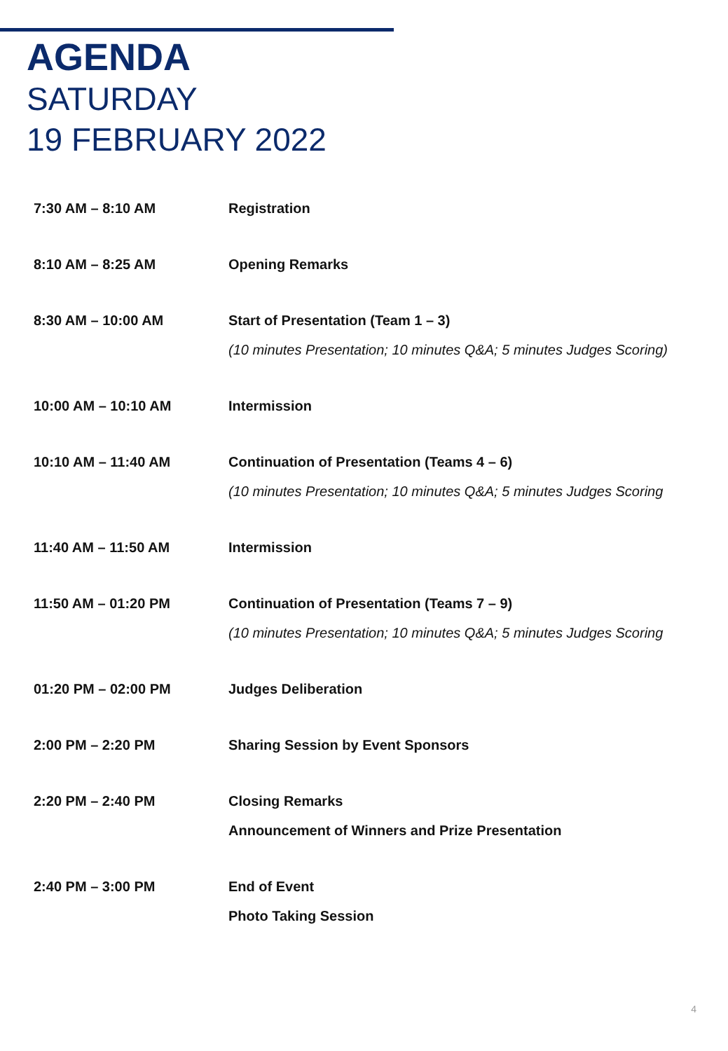AGENDA
SATURDAY
19 FEBRUARY 2022
| 7:30 AM – 8:10 AM | Registration |
| 8:10 AM – 8:25 AM | Opening Remarks |
| 8:30 AM – 10:00 AM | Start of Presentation (Team 1 – 3) (10 minutes Presentation; 10 minutes Q&A; 5 minutes Judges Scoring) |
| 10:00 AM – 10:10 AM | Intermission |
| 10:10 AM – 11:40 AM | Continuation of Presentation (Teams 4 – 6) (10 minutes Presentation; 10 minutes Q&A; 5 minutes Judges Scoring |
| 11:40 AM – 11:50 AM | Intermission |
| 11:50 AM – 01:20 PM | Continuation of Presentation (Teams 7 – 9) (10 minutes Presentation; 10 minutes Q&A; 5 minutes Judges Scoring |
| 01:20 PM – 02:00 PM | Judges Deliberation |
| 2:00 PM – 2:20 PM | Sharing Session by Event Sponsors |
| 2:20 PM – 2:40 PM | Closing Remarks Announcement of Winners and Prize Presentation |
| 2:40 PM – 3:00 PM | End of Event Photo Taking Session |
4